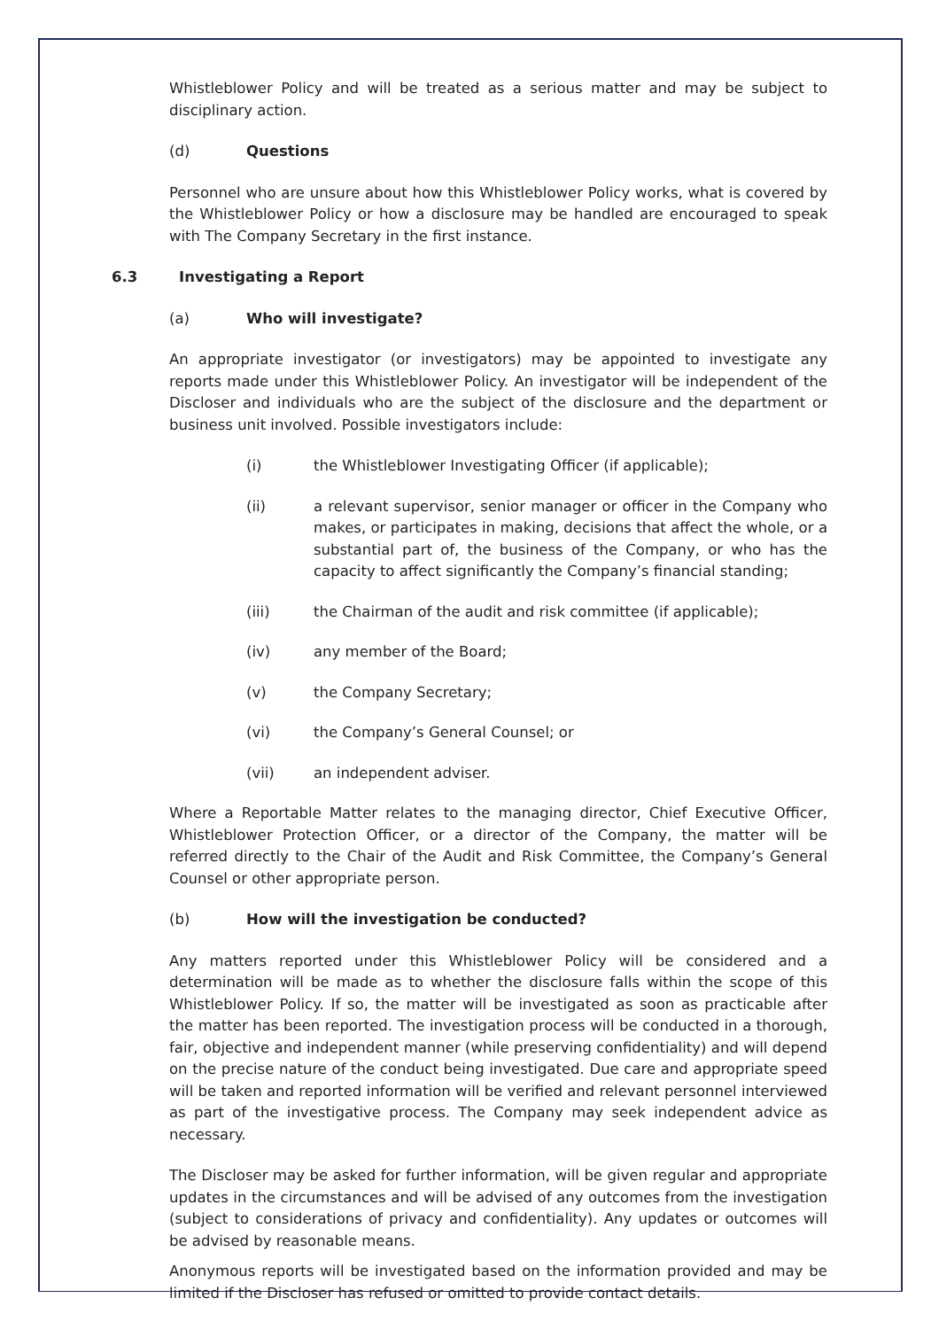Whistleblower Policy and will be treated as a serious matter and may be subject to disciplinary action.
(d) Questions
Personnel who are unsure about how this Whistleblower Policy works, what is covered by the Whistleblower Policy or how a disclosure may be handled are encouraged to speak with The Company Secretary in the first instance.
6.3 Investigating a Report
(a) Who will investigate?
An appropriate investigator (or investigators) may be appointed to investigate any reports made under this Whistleblower Policy. An investigator will be independent of the Discloser and individuals who are the subject of the disclosure and the department or business unit involved. Possible investigators include:
(i) the Whistleblower Investigating Officer (if applicable);
(ii) a relevant supervisor, senior manager or officer in the Company who makes, or participates in making, decisions that affect the whole, or a substantial part of, the business of the Company, or who has the capacity to affect significantly the Company’s financial standing;
(iii) the Chairman of the audit and risk committee (if applicable);
(iv) any member of the Board;
(v) the Company Secretary;
(vi) the Company’s General Counsel; or
(vii) an independent adviser.
Where a Reportable Matter relates to the managing director, Chief Executive Officer, Whistleblower Protection Officer, or a director of the Company, the matter will be referred directly to the Chair of the Audit and Risk Committee, the Company’s General Counsel or other appropriate person.
(b) How will the investigation be conducted?
Any matters reported under this Whistleblower Policy will be considered and a determination will be made as to whether the disclosure falls within the scope of this Whistleblower Policy. If so, the matter will be investigated as soon as practicable after the matter has been reported. The investigation process will be conducted in a thorough, fair, objective and independent manner (while preserving confidentiality) and will depend on the precise nature of the conduct being investigated. Due care and appropriate speed will be taken and reported information will be verified and relevant personnel interviewed as part of the investigative process. The Company may seek independent advice as necessary.
The Discloser may be asked for further information, will be given regular and appropriate updates in the circumstances and will be advised of any outcomes from the investigation (subject to considerations of privacy and confidentiality). Any updates or outcomes will be advised by reasonable means.
Anonymous reports will be investigated based on the information provided and may be limited if the Discloser has refused or omitted to provide contact details.